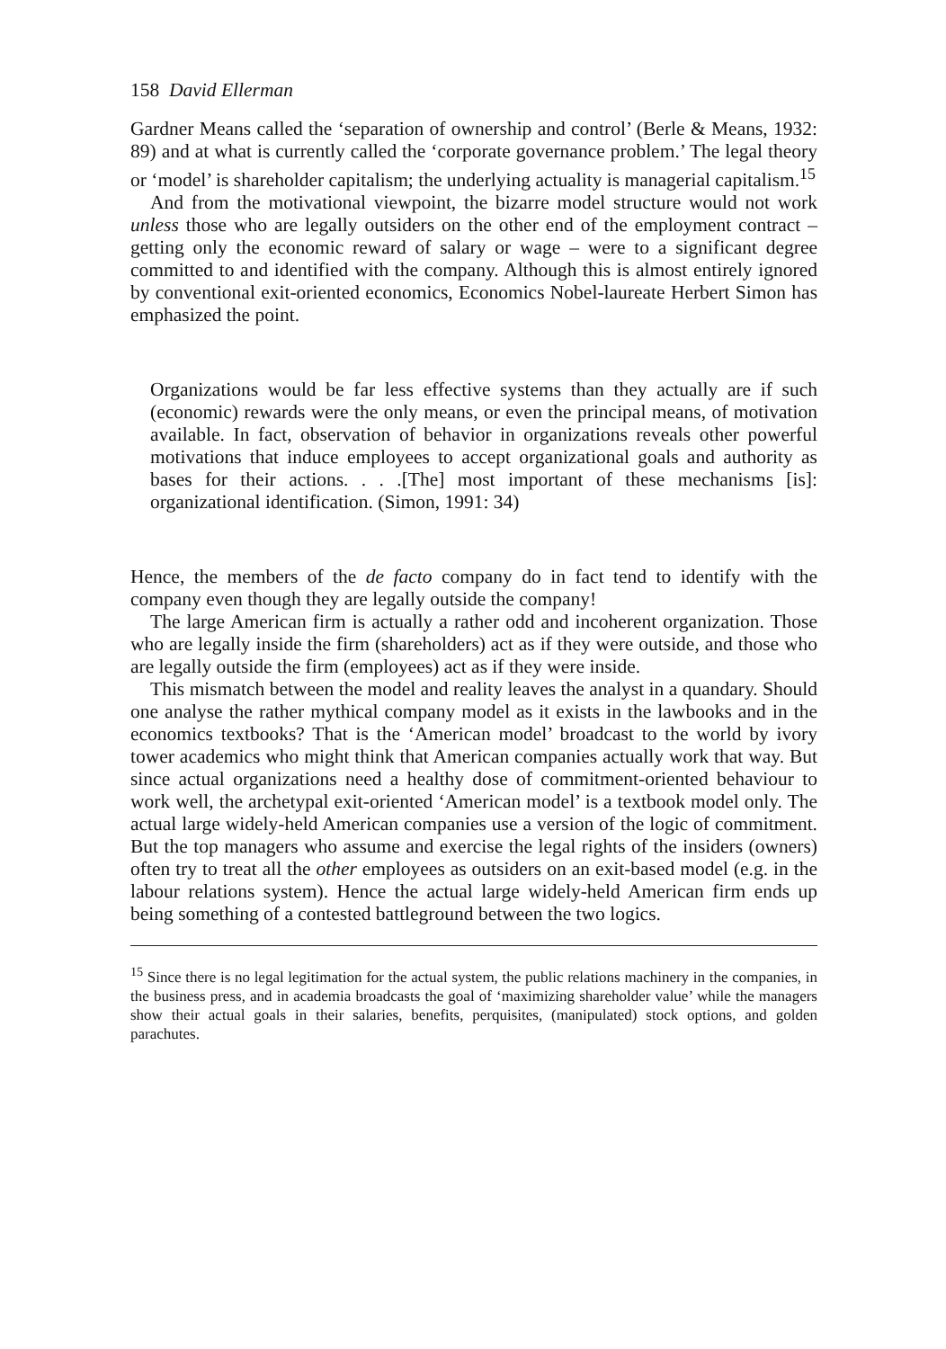158 David Ellerman
Gardner Means called the ‘separation of ownership and control’ (Berle & Means, 1932: 89) and at what is currently called the ‘corporate governance problem.’ The legal theory or ‘model’ is shareholder capitalism; the underlying actuality is managerial capitalism.<sup>15</sup>
And from the motivational viewpoint, the bizarre model structure would not work unless those who are legally outsiders on the other end of the employment contract – getting only the economic reward of salary or wage – were to a significant degree committed to and identified with the company. Although this is almost entirely ignored by conventional exit-oriented economics, Economics Nobel-laureate Herbert Simon has emphasized the point.
Organizations would be far less effective systems than they actually are if such (economic) rewards were the only means, or even the principal means, of motivation available. In fact, observation of behavior in organizations reveals other powerful motivations that induce employees to accept organizational goals and authority as bases for their actions. . . .[The] most important of these mechanisms [is]: organizational identification. (Simon, 1991: 34)
Hence, the members of the de facto company do in fact tend to identify with the company even though they are legally outside the company!
The large American firm is actually a rather odd and incoherent organization. Those who are legally inside the firm (shareholders) act as if they were outside, and those who are legally outside the firm (employees) act as if they were inside.
This mismatch between the model and reality leaves the analyst in a quandary. Should one analyse the rather mythical company model as it exists in the lawbooks and in the economics textbooks? That is the ‘American model’ broadcast to the world by ivory tower academics who might think that American companies actually work that way. But since actual organizations need a healthy dose of commitment-oriented behaviour to work well, the archetypal exit-oriented ‘American model’ is a textbook model only. The actual large widely-held American companies use a version of the logic of commitment. But the top managers who assume and exercise the legal rights of the insiders (owners) often try to treat all the other employees as outsiders on an exit-based model (e.g. in the labour relations system). Hence the actual large widely-held American firm ends up being something of a contested battleground between the two logics.
<sup>15</sup> Since there is no legal legitimation for the actual system, the public relations machinery in the companies, in the business press, and in academia broadcasts the goal of ‘maximizing shareholder value’ while the managers show their actual goals in their salaries, benefits, perquisites, (manipulated) stock options, and golden parachutes.